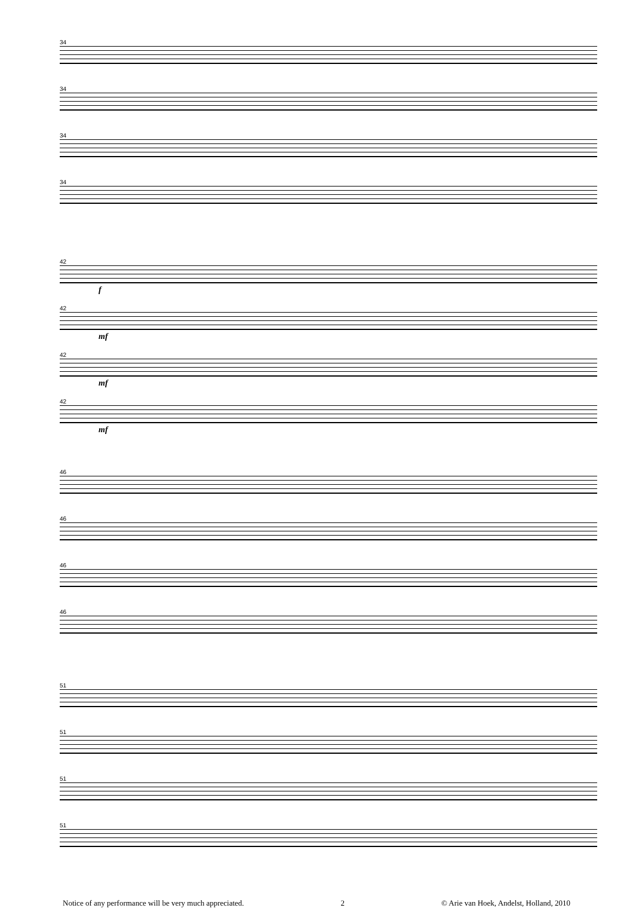34
34
34
34
42
f
42
mf
42
mf
42
mf
46
46
46
46
51
51
51
51
Notice of any performance will be very much appreciated. 2 © Arie van Hoek, Andelst, Holland, 2010